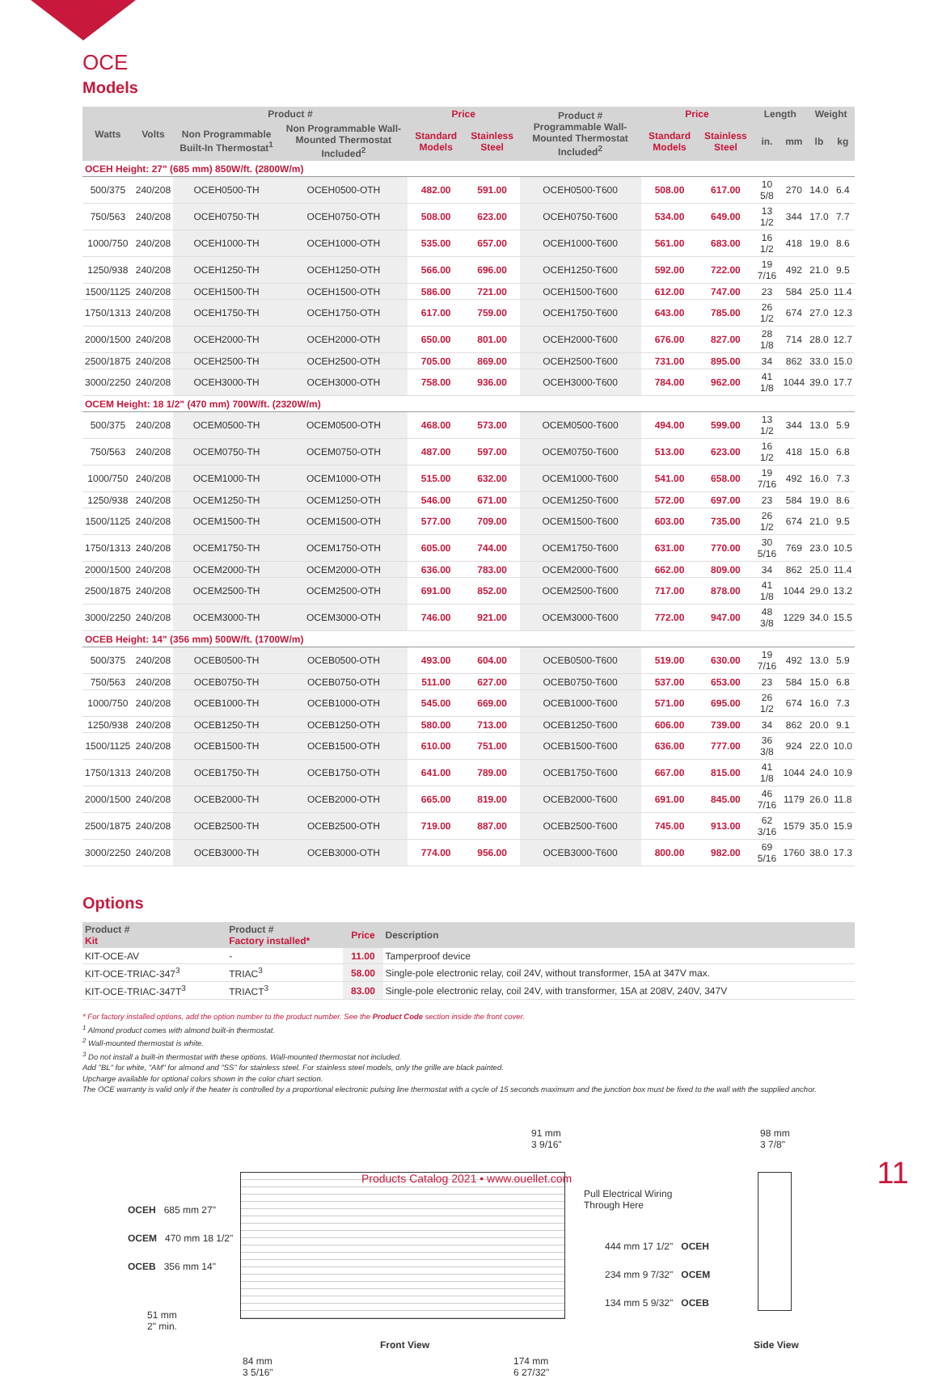OCE
Models
| Watts | Volts | Product # | | Price | | Product # Programmable Wall-Mounted Thermostat Included<sup>2</sup> | Price | | Length | | Weight | |
| --- | --- | --- | --- | --- | --- | --- | --- | --- | --- | --- | --- | --- |
| | | Non Programmable Built-In Thermostat<sup>1</sup> | Non Programmable Wall-Mounted Thermostat Included<sup>2</sup> | Standard Models | Stainless Steel | | Standard Models | Stainless Steel | in. | mm | lb | kg |
| OCEH Height: 27" (685 mm) 850W/ft. (2800W/m) | | | | | | | | | | | | |
| 500/375 | 240/208 | OCEH0500-TH | OCEH0500-OTH | 482.00 | 591.00 | OCEH0500-T600 | 508.00 | 617.00 | 10 5/8 | 270 | 14.0 | 6.4 |
| 750/563 | 240/208 | OCEH0750-TH | OCEH0750-OTH | 508.00 | 623.00 | OCEH0750-T600 | 534.00 | 649.00 | 13 1/2 | 344 | 17.0 | 7.7 |
| 1000/750 | 240/208 | OCEH1000-TH | OCEH1000-OTH | 535.00 | 657.00 | OCEH1000-T600 | 561.00 | 683.00 | 16 1/2 | 418 | 19.0 | 8.6 |
| 1250/938 | 240/208 | OCEH1250-TH | OCEH1250-OTH | 566.00 | 696.00 | OCEH1250-T600 | 592.00 | 722.00 | 19 7/16 | 492 | 21.0 | 9.5 |
| 1500/1125 | 240/208 | OCEH1500-TH | OCEH1500-OTH | 586.00 | 721.00 | OCEH1500-T600 | 612.00 | 747.00 | 23 | 584 | 25.0 | 11.4 |
| 1750/1313 | 240/208 | OCEH1750-TH | OCEH1750-OTH | 617.00 | 759.00 | OCEH1750-T600 | 643.00 | 785.00 | 26 1/2 | 674 | 27.0 | 12.3 |
| 2000/1500 | 240/208 | OCEH2000-TH | OCEH2000-OTH | 650.00 | 801.00 | OCEH2000-T600 | 676.00 | 827.00 | 28 1/8 | 714 | 28.0 | 12.7 |
| 2500/1875 | 240/208 | OCEH2500-TH | OCEH2500-OTH | 705.00 | 869.00 | OCEH2500-T600 | 731.00 | 895.00 | 34 | 862 | 33.0 | 15.0 |
| 3000/2250 | 240/208 | OCEH3000-TH | OCEH3000-OTH | 758.00 | 936.00 | OCEH3000-T600 | 784.00 | 962.00 | 41 1/8 | 1044 | 39.0 | 17.7 |
| OCEM Height: 18 1/2" (470 mm) 700W/ft. (2320W/m) | | | | | | | | | | | | |
| 500/375 | 240/208 | OCEM0500-TH | OCEM0500-OTH | 468.00 | 573.00 | OCEM0500-T600 | 494.00 | 599.00 | 13 1/2 | 344 | 13.0 | 5.9 |
| 750/563 | 240/208 | OCEM0750-TH | OCEM0750-OTH | 487.00 | 597.00 | OCEM0750-T600 | 513.00 | 623.00 | 16 1/2 | 418 | 15.0 | 6.8 |
| 1000/750 | 240/208 | OCEM1000-TH | OCEM1000-OTH | 515.00 | 632.00 | OCEM1000-T600 | 541.00 | 658.00 | 19 7/16 | 492 | 16.0 | 7.3 |
| 1250/938 | 240/208 | OCEM1250-TH | OCEM1250-OTH | 546.00 | 671.00 | OCEM1250-T600 | 572.00 | 697.00 | 23 | 584 | 19.0 | 8.6 |
| 1500/1125 | 240/208 | OCEM1500-TH | OCEM1500-OTH | 577.00 | 709.00 | OCEM1500-T600 | 603.00 | 735.00 | 26 1/2 | 674 | 21.0 | 9.5 |
| 1750/1313 | 240/208 | OCEM1750-TH | OCEM1750-OTH | 605.00 | 744.00 | OCEM1750-T600 | 631.00 | 770.00 | 30 5/16 | 769 | 23.0 | 10.5 |
| 2000/1500 | 240/208 | OCEM2000-TH | OCEM2000-OTH | 636.00 | 783.00 | OCEM2000-T600 | 662.00 | 809.00 | 34 | 862 | 25.0 | 11.4 |
| 2500/1875 | 240/208 | OCEM2500-TH | OCEM2500-OTH | 691.00 | 852.00 | OCEM2500-T600 | 717.00 | 878.00 | 41 1/8 | 1044 | 29.0 | 13.2 |
| 3000/2250 | 240/208 | OCEM3000-TH | OCEM3000-OTH | 746.00 | 921.00 | OCEM3000-T600 | 772.00 | 947.00 | 48 3/8 | 1229 | 34.0 | 15.5 |
| OCEB Height: 14" (356 mm) 500W/ft. (1700W/m) | | | | | | | | | | | | |
| 500/375 | 240/208 | OCEB0500-TH | OCEB0500-OTH | 493.00 | 604.00 | OCEB0500-T600 | 519.00 | 630.00 | 19 7/16 | 492 | 13.0 | 5.9 |
| 750/563 | 240/208 | OCEB0750-TH | OCEB0750-OTH | 511.00 | 627.00 | OCEB0750-T600 | 537.00 | 653.00 | 23 | 584 | 15.0 | 6.8 |
| 1000/750 | 240/208 | OCEB1000-TH | OCEB1000-OTH | 545.00 | 669.00 | OCEB1000-T600 | 571.00 | 695.00 | 26 1/2 | 674 | 16.0 | 7.3 |
| 1250/938 | 240/208 | OCEB1250-TH | OCEB1250-OTH | 580.00 | 713.00 | OCEB1250-T600 | 606.00 | 739.00 | 34 | 862 | 20.0 | 9.1 |
| 1500/1125 | 240/208 | OCEB1500-TH | OCEB1500-OTH | 610.00 | 751.00 | OCEB1500-T600 | 636.00 | 777.00 | 36 3/8 | 924 | 22.0 | 10.0 |
| 1750/1313 | 240/208 | OCEB1750-TH | OCEB1750-OTH | 641.00 | 789.00 | OCEB1750-T600 | 667.00 | 815.00 | 41 1/8 | 1044 | 24.0 | 10.9 |
| 2000/1500 | 240/208 | OCEB2000-TH | OCEB2000-OTH | 665.00 | 819.00 | OCEB2000-T600 | 691.00 | 845.00 | 46 7/16 | 1179 | 26.0 | 11.8 |
| 2500/1875 | 240/208 | OCEB2500-TH | OCEB2500-OTH | 719.00 | 887.00 | OCEB2500-T600 | 745.00 | 913.00 | 62 3/16 | 1579 | 35.0 | 15.9 |
| 3000/2250 | 240/208 | OCEB3000-TH | OCEB3000-OTH | 774.00 | 956.00 | OCEB3000-T600 | 800.00 | 982.00 | 69 5/16 | 1760 | 38.0 | 17.3 |
Options
| Product # Kit | Product # Factory installed* | Price | Description |
| --- | --- | --- | --- |
| KIT-OCE-AV | - | 11.00 | Tamperproof device |
| KIT-OCE-TRIAC-347<sup>3</sup> | TRIAC<sup>3</sup> | 58.00 | Single-pole electronic relay, coil 24V, without transformer, 15A at 347V max. |
| KIT-OCE-TRIAC-347T<sup>3</sup> | TRIACT<sup>3</sup> | 83.00 | Single-pole electronic relay, coil 24V, with transformer, 15A at 208V, 240V, 347V |
* For factory installed options, add the option number to the product number. See the Product Code section inside the front cover.
<sup>1</sup> Almond product comes with almond built-in thermostat.
<sup>2</sup> Wall-mounted thermostat is white.
<sup>3</sup> Do not install a built-in thermostat with these options. Wall-mounted thermostat not included.
Add "BL" for white, "AM" for almond and "SS" for stainless steel. For stainless steel models, only the grille are black painted.
Upcharge available for optional colors shown in the color chart section.
The OCE warranty is valid only if the heater is controlled by a proportional electronic pulsing line thermostat with a cycle of 15 seconds maximum and the junction box must be fixed to the wall with the supplied anchor.
91 mm
3 9/16"
98 mm
3 7/8"
OCEH 685 mm 27"
OCEM 470 mm 18 1/2"
OCEB 356 mm 14"
Pull Electrical Wiring
Through Here
444 mm 17 1/2" OCEH
234 mm 9 7/32" OCEM
134 mm 5 9/32" OCEB
51 mm
2" min.
Front View Side View
84 mm
3 5/16"
174 mm
6 27/32"
Products Catalog 2021 • www.ouellet.com
11